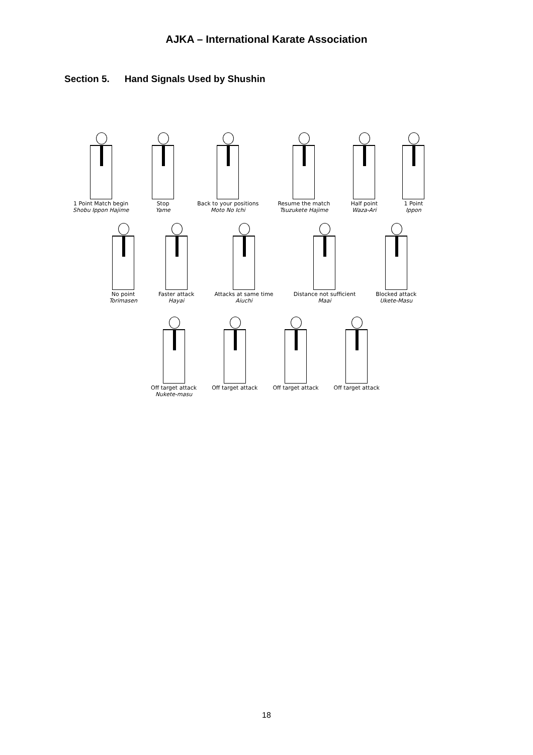AJKA – International Karate Association
Section 5. Hand Signals Used by Shushin
1 Point Match begin
Shobu Ippon Hajime
Stop
Yame
Back to your positions
Moto No Ichi
Resume the match
Tsuzukete Hajime
Half point
Waza-Ari
1 Point
Ippon
No point
Torimasen
Faster attack
Hayai
Attacks at same time
Aiuchi
Distance not sufficient
Maai
Blocked attack
Ukete-Masu
Off target attack
Nukete-masu
Off target attack Off target attack Off target attack
18